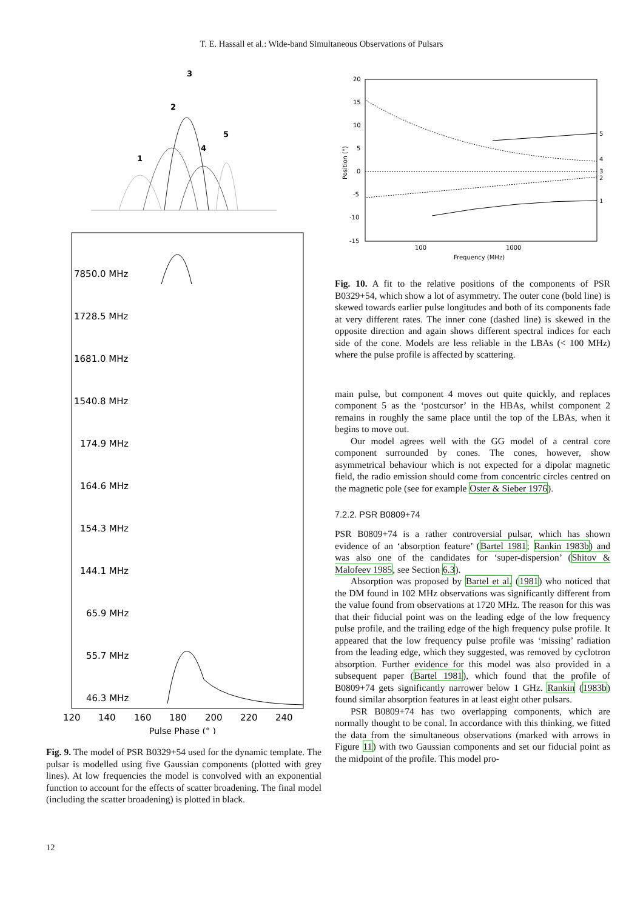T. E. Hassall et al.: Wide-band Simultaneous Observations of Pulsars
3
2
5
4
1
7850.0 MHz
1728.5 MHz
1681.0 MHz
1540.8 MHz
174.9 MHz
164.6 MHz
154.3 MHz
144.1 MHz
65.9 MHz
55.7 MHz
46.3 MHz
120
140
160
180
200
220
240
Pulse Phase (° )
Fig. 9. The model of PSR B0329+54 used for the dynamic template. The pulsar is modelled using five Gaussian components (plotted with grey lines). At low frequencies the model is convolved with an exponential function to account for the effects of scatter broadening. The final model (including the scatter broadening) is plotted in black.
20
15
10
5
0
-5
-10
-15
100
1000
Frequency (MHz)
Position (°)
5
4
3
2
1
Fig. 10. A fit to the relative positions of the components of PSR B0329+54, which show a lot of asymmetry. The outer cone (bold line) is skewed towards earlier pulse longitudes and both of its components fade at very different rates. The inner cone (dashed line) is skewed in the opposite direction and again shows different spectral indices for each side of the cone. Models are less reliable in the LBAs (< 100 MHz) where the pulse profile is affected by scattering.
main pulse, but component 4 moves out quite quickly, and replaces component 5 as the ‘postcursor’ in the HBAs, whilst component 2 remains in roughly the same place until the top of the LBAs, when it begins to move out.
Our model agrees well with the GG model of a central core component surrounded by cones. The cones, however, show asymmetrical behaviour which is not expected for a dipolar magnetic field, the radio emission should come from concentric circles centred on the magnetic pole (see for example Oster & Sieber 1976).
7.2.2. PSR B0809+74
PSR B0809+74 is a rather controversial pulsar, which has shown evidence of an ‘absorption feature’ (Bartel 1981; Rankin 1983b) and was also one of the candidates for ‘super-dispersion’ (Shitov & Malofeev 1985, see Section 6.3).
Absorption was proposed by Bartel et al. (1981) who noticed that the DM found in 102 MHz observations was significantly different from the value found from observations at 1720 MHz. The reason for this was that their fiducial point was on the leading edge of the low frequency pulse profile, and the trailing edge of the high frequency pulse profile. It appeared that the low frequency pulse profile was ‘missing’ radiation from the leading edge, which they suggested, was removed by cyclotron absorption. Further evidence for this model was also provided in a subsequent paper (Bartel 1981), which found that the profile of B0809+74 gets significantly narrower below 1 GHz. Rankin (1983b) found similar absorption features in at least eight other pulsars.
PSR B0809+74 has two overlapping components, which are normally thought to be conal. In accordance with this thinking, we fitted the data from the simultaneous observations (marked with arrows in Figure 11) with two Gaussian components and set our fiducial point as the midpoint of the profile. This model pro-
12